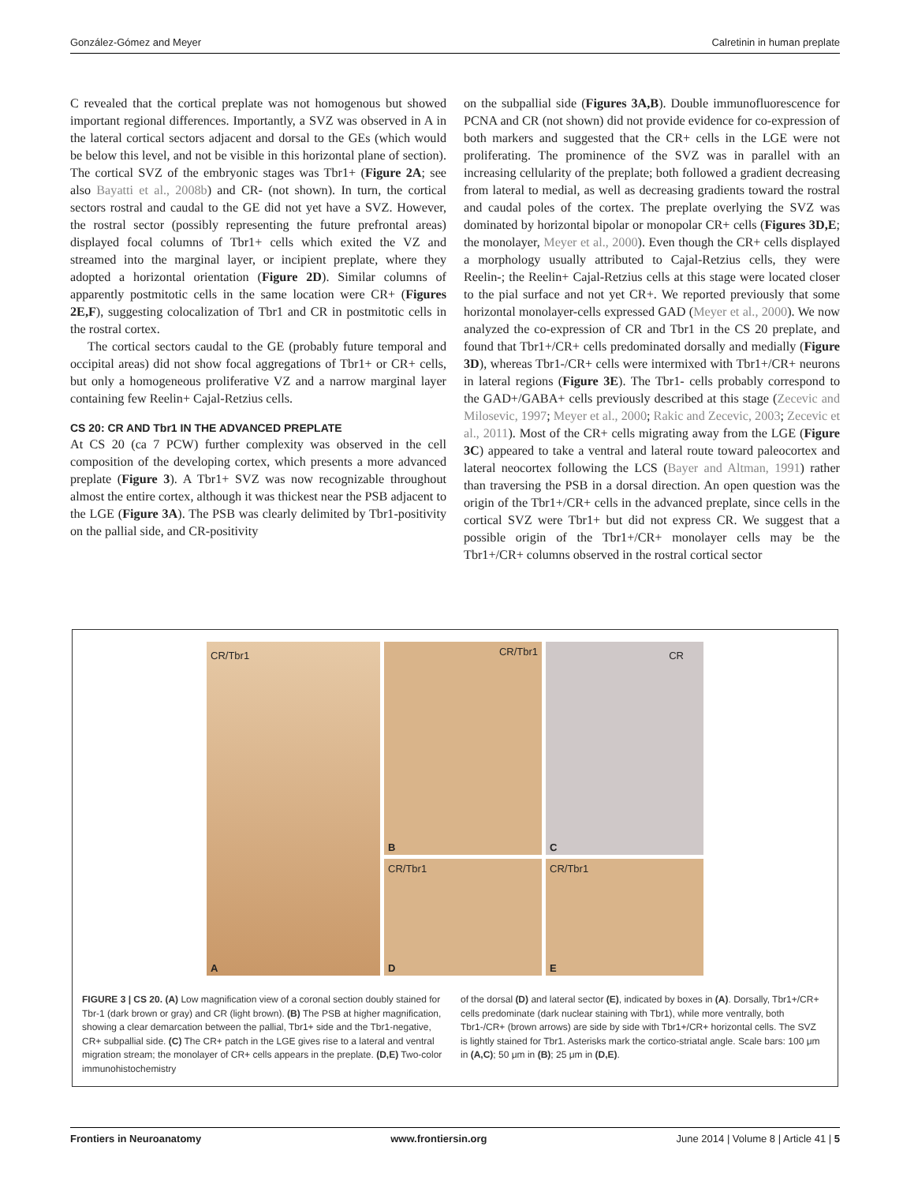González-Gómez and Meyer Calretinin in human preplate
C revealed that the cortical preplate was not homogenous but showed important regional differences. Importantly, a SVZ was observed in A in the lateral cortical sectors adjacent and dorsal to the GEs (which would be below this level, and not be visible in this horizontal plane of section). The cortical SVZ of the embryonic stages was Tbr1+ (Figure 2A; see also Bayatti et al., 2008b) and CR- (not shown). In turn, the cortical sectors rostral and caudal to the GE did not yet have a SVZ. However, the rostral sector (possibly representing the future prefrontal areas) displayed focal columns of Tbr1+ cells which exited the VZ and streamed into the marginal layer, or incipient preplate, where they adopted a horizontal orientation (Figure 2D). Similar columns of apparently postmitotic cells in the same location were CR+ (Figures 2E,F), suggesting colocalization of Tbr1 and CR in postmitotic cells in the rostral cortex.
The cortical sectors caudal to the GE (probably future temporal and occipital areas) did not show focal aggregations of Tbr1+ or CR+ cells, but only a homogeneous proliferative VZ and a narrow marginal layer containing few Reelin+ Cajal-Retzius cells.
CS 20: CR AND Tbr1 IN THE ADVANCED PREPLATE
At CS 20 (ca 7 PCW) further complexity was observed in the cell composition of the developing cortex, which presents a more advanced preplate (Figure 3). A Tbr1+ SVZ was now recognizable throughout almost the entire cortex, although it was thickest near the PSB adjacent to the LGE (Figure 3A). The PSB was clearly delimited by Tbr1-positivity on the pallial side, and CR-positivity
on the subpallial side (Figures 3A,B). Double immunofluorescence for PCNA and CR (not shown) did not provide evidence for co-expression of both markers and suggested that the CR+ cells in the LGE were not proliferating. The prominence of the SVZ was in parallel with an increasing cellularity of the preplate; both followed a gradient decreasing from lateral to medial, as well as decreasing gradients toward the rostral and caudal poles of the cortex. The preplate overlying the SVZ was dominated by horizontal bipolar or monopolar CR+ cells (Figures 3D,E; the monolayer, Meyer et al., 2000). Even though the CR+ cells displayed a morphology usually attributed to Cajal-Retzius cells, they were Reelin-; the Reelin+ Cajal-Retzius cells at this stage were located closer to the pial surface and not yet CR+. We reported previously that some horizontal monolayer-cells expressed GAD (Meyer et al., 2000). We now analyzed the co-expression of CR and Tbr1 in the CS 20 preplate, and found that Tbr1+/CR+ cells predominated dorsally and medially (Figure 3D), whereas Tbr1-/CR+ cells were intermixed with Tbr1+/CR+ neurons in lateral regions (Figure 3E). The Tbr1- cells probably correspond to the GAD+/GABA+ cells previously described at this stage (Zecevic and Milosevic, 1997; Meyer et al., 2000; Rakic and Zecevic, 2003; Zecevic et al., 2011). Most of the CR+ cells migrating away from the LGE (Figure 3C) appeared to take a ventral and lateral route toward paleocortex and lateral neocortex following the LCS (Bayer and Altman, 1991) rather than traversing the PSB in a dorsal direction. An open question was the origin of the Tbr1+/CR+ cells in the advanced preplate, since cells in the cortical SVZ were Tbr1+ but did not express CR. We suggest that a possible origin of the Tbr1+/CR+ monolayer cells may be the Tbr1+/CR+ columns observed in the rostral cortical sector
CR/Tbr1
A
CR/Tbr1
B
CR
C
CR/Tbr1
D
CR/Tbr1
E
FIGURE 3 | CS 20. (A) Low magnification view of a coronal section doubly stained for Tbr-1 (dark brown or gray) and CR (light brown). (B) The PSB at higher magnification, showing a clear demarcation between the pallial, Tbr1+ side and the Tbr1-negative, CR+ subpallial side. (C) The CR+ patch in the LGE gives rise to a lateral and ventral migration stream; the monolayer of CR+ cells appears in the preplate. (D,E) Two-color immunohistochemistry
of the dorsal (D) and lateral sector (E), indicated by boxes in (A). Dorsally, Tbr1+/CR+ cells predominate (dark nuclear staining with Tbr1), while more ventrally, both Tbr1-/CR+ (brown arrows) are side by side with Tbr1+/CR+ horizontal cells. The SVZ is lightly stained for Tbr1. Asterisks mark the cortico-striatal angle. Scale bars: 100 μm in (A,C); 50 μm in (B); 25 μm in (D,E).
Frontiers in Neuroanatomy www.frontiersin.org June 2014 | Volume 8 | Article 41 | 5